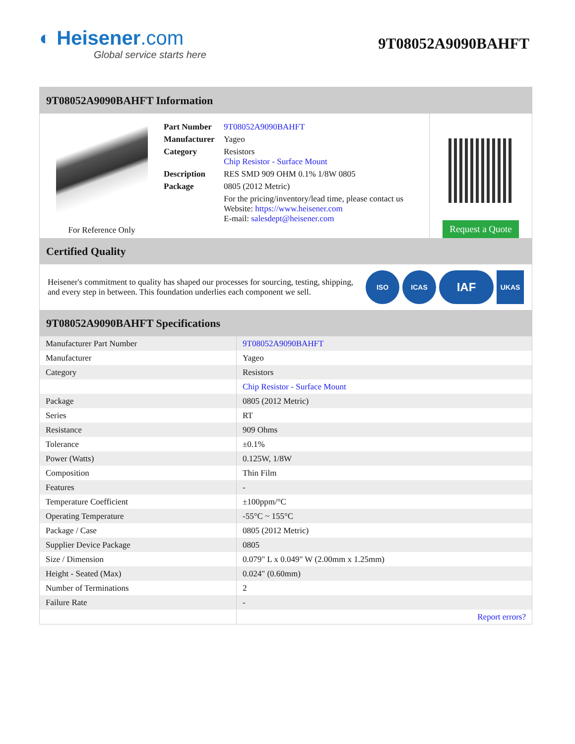◐ Heisener.com
Global service starts here
9T08052A9090BAHFT
9T08052A9090BAHFT Information
For Reference Only
| Part Number | 9T08052A9090BAHFT |
| Manufacturer | Yageo |
| Category | Resistors Chip Resistor - Surface Mount |
| Description | RES SMD 909 OHM 0.1% 1/8W 0805 |
| Package | 0805 (2012 Metric) |
| | For the pricing/inventory/lead time, please contact us Website: https://www.heisener.com E-mail: salesdept@heisener.com |
Request a Quote
Certified Quality
Heisener's commitment to quality has shaped our processes for sourcing, testing, shipping, and every step in between. This foundation underlies each component we sell.
ISO ICAS
IAF
UKAS
9T08052A9090BAHFT Specifications
| Manufacturer Part Number | 9T08052A9090BAHFT |
| Manufacturer | Yageo |
| Category | Resistors |
| | Chip Resistor - Surface Mount |
| Package | 0805 (2012 Metric) |
| Series | RT |
| Resistance | 909 Ohms |
| Tolerance | ±0.1% |
| Power (Watts) | 0.125W, 1/8W |
| Composition | Thin Film |
| Features | - |
| Temperature Coefficient | ±100ppm/°C |
| Operating Temperature | -55°C ~ 155°C |
| Package / Case | 0805 (2012 Metric) |
| Supplier Device Package | 0805 |
| Size / Dimension | 0.079" L x 0.049" W (2.00mm x 1.25mm) |
| Height - Seated (Max) | 0.024" (0.60mm) |
| Number of Terminations | 2 |
| Failure Rate | - |
| | Report errors? |